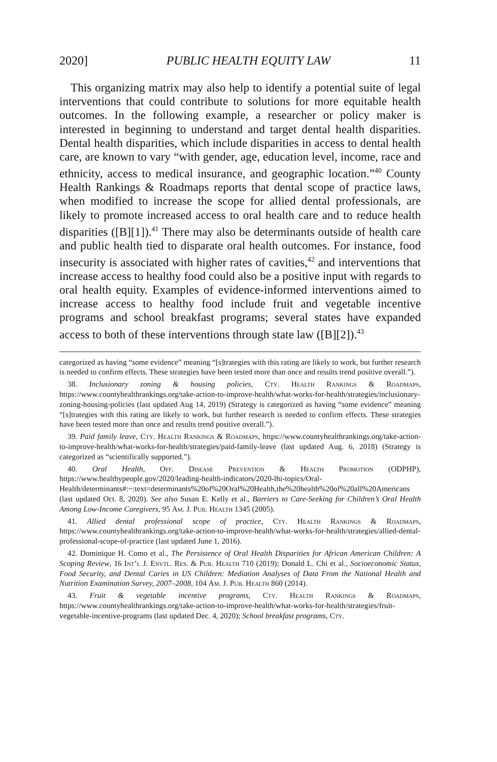2020] PUBLIC HEALTH EQUITY LAW 11
This organizing matrix may also help to identify a potential suite of legal interventions that could contribute to solutions for more equitable health outcomes. In the following example, a researcher or policy maker is interested in beginning to understand and target dental health disparities. Dental health disparities, which include disparities in access to dental health care, are known to vary “with gender, age, education level, income, race and ethnicity, access to medical insurance, and geographic location.”<sup>40</sup> County Health Rankings & Roadmaps reports that dental scope of practice laws, when modified to increase the scope for allied dental professionals, are likely to promote increased access to oral health care and to reduce health disparities ([B][1]).<sup>41</sup> There may also be determinants outside of health care and public health tied to disparate oral health outcomes. For instance, food insecurity is associated with higher rates of cavities,<sup>42</sup> and interventions that increase access to healthy food could also be a positive input with regards to oral health equity. Examples of evidence-informed interventions aimed to increase access to healthy food include fruit and vegetable incentive programs and school breakfast programs; several states have expanded access to both of these interventions through state law ([B][2]).<sup>43</sup>
categorized as having “some evidence” meaning “[s]trategies with this rating are likely to work, but further research is needed to confirm effects. These strategies have been tested more than once and results trend positive overall.”).
38. Inclusionary zoning & housing policies, Cty. Health Rankings & Roadmaps, https://www.countyhealthrankings.org/take-action-to-improve-health/what-works-for-health/strategies/inclusionary-zoning-housing-policies (last updated Aug 14, 2019) (Strategy is categorized as having “some evidence” meaning “[s]trategies with this rating are likely to work, but further research is needed to confirm effects. These strategies have been tested more than once and results trend positive overall.”).
39. Paid family leave, Cty. Health Rankings & Roadmaps, https://www.countyhealthrankings.org/take-action-to-improve-health/what-works-for-health/strategies/paid-family-leave (last updated Aug. 6, 2018) (Strategy is categorized as “scientifically supported.”).
40. Oral Health, Off. Disease Prevention & Health Promotion (ODPHP), https://www.healthypeople.gov/2020/leading-health-indicators/2020-lhi-topics/Oral-Health/determinants#:~:text=determinants%20of%20Oral%20Health,the%20health%20of%20all%20Americans (last updated Oct. 8, 2020). See also Susan E. Kelly et al., Barriers to Care-Seeking for Children’s Oral Health Among Low-Income Caregivers, 95 Am. J. Pub. Health 1345 (2005).
41. Allied dental professional scope of practice, Cty. Health Rankings & Roadmaps, https://www.countyhealthrankings.org/take-action-to-improve-health/what-works-for-health/strategies/allied-dental-professional-scope-of-practice (last updated June 1, 2016).
42. Dominique H. Como et al., The Persistence of Oral Health Disparities for African American Children: A Scoping Review, 16 Int’l J. Envtl. Res. & Pub. Health 710 (2019); Donald L. Chi et al., Socioeconomic Status, Food Security, and Dental Caries in US Children: Mediation Analyses of Data From the National Health and Nutrition Examination Survey, 2007–2008, 104 Am. J. Pub. Health 860 (2014).
43. Fruit & vegetable incentive programs, Cty. Health Rankings & Roadmaps, https://www.countyhealthrankings.org/take-action-to-improve-health/what-works-for-health/strategies/fruit-vegetable-incentive-programs (last updated Dec. 4, 2020); School breakfast programs, Cty.